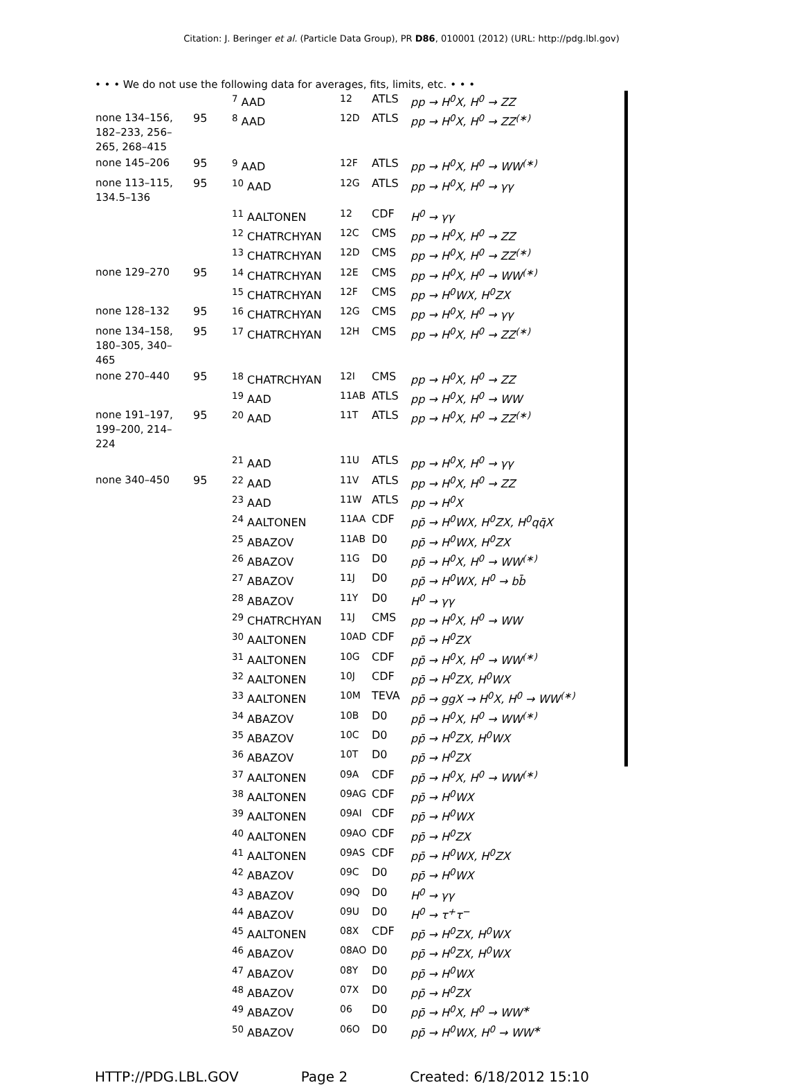Citation: J. Beringer et al. (Particle Data Group), PR D86, 010001 (2012) (URL: http://pdg.lbl.gov)
• • • We do not use the following data for averages, fits, limits, etc. • • •
| | | <sup>7</sup> AAD | 12 | ATLS | pp → H<sup>0</sup>X, H<sup>0</sup> → ZZ | |
| none 134–156, 182–233, 256–265, 268–415 | 95 | <sup>8</sup> AAD | 12D | ATLS | pp → H<sup>0</sup>X, H<sup>0</sup> → ZZ<sup>(∗)</sup> | |
| none 145–206 | 95 | <sup>9</sup> AAD | 12F | ATLS | pp → H<sup>0</sup>X, H<sup>0</sup> → WW<sup>(∗)</sup> | |
| none 113–115, 134.5–136 | 95 | <sup>10</sup> AAD | 12G | ATLS | pp → H<sup>0</sup>X, H<sup>0</sup> → γγ | |
| | | <sup>11</sup> AALTONEN | 12 | CDF | H<sup>0</sup> → γγ | |
| | | <sup>12</sup> CHATRCHYAN | 12C | CMS | pp → H<sup>0</sup>X, H<sup>0</sup> → ZZ | |
| | | <sup>13</sup> CHATRCHYAN | 12D | CMS | pp → H<sup>0</sup>X, H<sup>0</sup> → ZZ<sup>(∗)</sup> | |
| none 129–270 | 95 | <sup>14</sup> CHATRCHYAN | 12E | CMS | pp → H<sup>0</sup>X, H<sup>0</sup> → WW<sup>(∗)</sup> | |
| | | <sup>15</sup> CHATRCHYAN | 12F | CMS | pp → H<sup>0</sup>WX, H<sup>0</sup>ZX | |
| none 128–132 | 95 | <sup>16</sup> CHATRCHYAN | 12G | CMS | pp → H<sup>0</sup>X, H<sup>0</sup> → γγ | |
| none 134–158, 180–305, 340–465 | 95 | <sup>17</sup> CHATRCHYAN | 12H | CMS | pp → H<sup>0</sup>X, H<sup>0</sup> → ZZ<sup>(∗)</sup> | |
| none 270–440 | 95 | <sup>18</sup> CHATRCHYAN | 12I | CMS | pp → H<sup>0</sup>X, H<sup>0</sup> → ZZ | |
| | | <sup>19</sup> AAD | 11AB | ATLS | pp → H<sup>0</sup>X, H<sup>0</sup> → WW | |
| none 191–197, 199–200, 214–224 | 95 | <sup>20</sup> AAD | 11T | ATLS | pp → H<sup>0</sup>X, H<sup>0</sup> → ZZ<sup>(∗)</sup> | |
| | | <sup>21</sup> AAD | 11U | ATLS | pp → H<sup>0</sup>X, H<sup>0</sup> → γγ | |
| none 340–450 | 95 | <sup>22</sup> AAD | 11V | ATLS | pp → H<sup>0</sup>X, H<sup>0</sup> → ZZ | |
| | | <sup>23</sup> AAD | 11W | ATLS | pp → H<sup>0</sup>X | |
| | | <sup>24</sup> AALTONEN | 11AA | CDF | pp̄ → H<sup>0</sup>WX, H<sup>0</sup>ZX, H<sup>0</sup>qq̄X | |
| | | <sup>25</sup> ABAZOV | 11AB | D0 | pp̄ → H<sup>0</sup>WX, H<sup>0</sup>ZX | |
| | | <sup>26</sup> ABAZOV | 11G | D0 | pp̄ → H<sup>0</sup>X, H<sup>0</sup> → WW<sup>(∗)</sup> | |
| | | <sup>27</sup> ABAZOV | 11J | D0 | pp̄ → H<sup>0</sup>WX, H<sup>0</sup> → bb̄ | |
| | | <sup>28</sup> ABAZOV | 11Y | D0 | H<sup>0</sup> → γγ | |
| | | <sup>29</sup> CHATRCHYAN | 11J | CMS | pp → H<sup>0</sup>X, H<sup>0</sup> → WW | |
| | | <sup>30</sup> AALTONEN | 10AD | CDF | pp̄ → H<sup>0</sup>ZX | |
| | | <sup>31</sup> AALTONEN | 10G | CDF | pp̄ → H<sup>0</sup>X, H<sup>0</sup> → WW<sup>(∗)</sup> | |
| | | <sup>32</sup> AALTONEN | 10J | CDF | pp̄ → H<sup>0</sup>ZX, H<sup>0</sup>WX | |
| | | <sup>33</sup> AALTONEN | 10M | TEVA | pp̄ → ggX → H<sup>0</sup>X, H<sup>0</sup> → WW<sup>(∗)</sup> | |
| | | <sup>34</sup> ABAZOV | 10B | D0 | pp̄ → H<sup>0</sup>X, H<sup>0</sup> → WW<sup>(∗)</sup> | |
| | | <sup>35</sup> ABAZOV | 10C | D0 | pp̄ → H<sup>0</sup>ZX, H<sup>0</sup>WX | |
| | | <sup>36</sup> ABAZOV | 10T | D0 | pp̄ → H<sup>0</sup>ZX | |
| | | <sup>37</sup> AALTONEN | 09A | CDF | pp̄ → H<sup>0</sup>X, H<sup>0</sup> → WW<sup>(∗)</sup> | |
| | | <sup>38</sup> AALTONEN | 09AG | CDF | pp̄ → H<sup>0</sup>WX | |
| | | <sup>39</sup> AALTONEN | 09AI | CDF | pp̄ → H<sup>0</sup>WX | |
| | | <sup>40</sup> AALTONEN | 09AO | CDF | pp̄ → H<sup>0</sup>ZX | |
| | | <sup>41</sup> AALTONEN | 09AS | CDF | pp̄ → H<sup>0</sup>WX, H<sup>0</sup>ZX | |
| | | <sup>42</sup> ABAZOV | 09C | D0 | pp̄ → H<sup>0</sup>WX | |
| | | <sup>43</sup> ABAZOV | 09Q | D0 | H<sup>0</sup> → γγ | |
| | | <sup>44</sup> ABAZOV | 09U | D0 | H<sup>0</sup> → τ<sup>+</sup>τ<sup>−</sup> | |
| | | <sup>45</sup> AALTONEN | 08X | CDF | pp̄ → H<sup>0</sup>ZX, H<sup>0</sup>WX | |
| | | <sup>46</sup> ABAZOV | 08AO | D0 | pp̄ → H<sup>0</sup>ZX, H<sup>0</sup>WX | |
| | | <sup>47</sup> ABAZOV | 08Y | D0 | pp̄ → H<sup>0</sup>WX | |
| | | <sup>48</sup> ABAZOV | 07X | D0 | pp̄ → H<sup>0</sup>ZX | |
| | | <sup>49</sup> ABAZOV | 06 | D0 | pp̄ → H<sup>0</sup>X, H<sup>0</sup> → WW<sup>∗</sup> | |
| | | <sup>50</sup> ABAZOV | 06O | D0 | pp̄ → H<sup>0</sup>WX, H<sup>0</sup> → WW<sup>∗</sup> | |
HTTP://PDG.LBL.GOV Page 2 Created: 6/18/2012 15:10